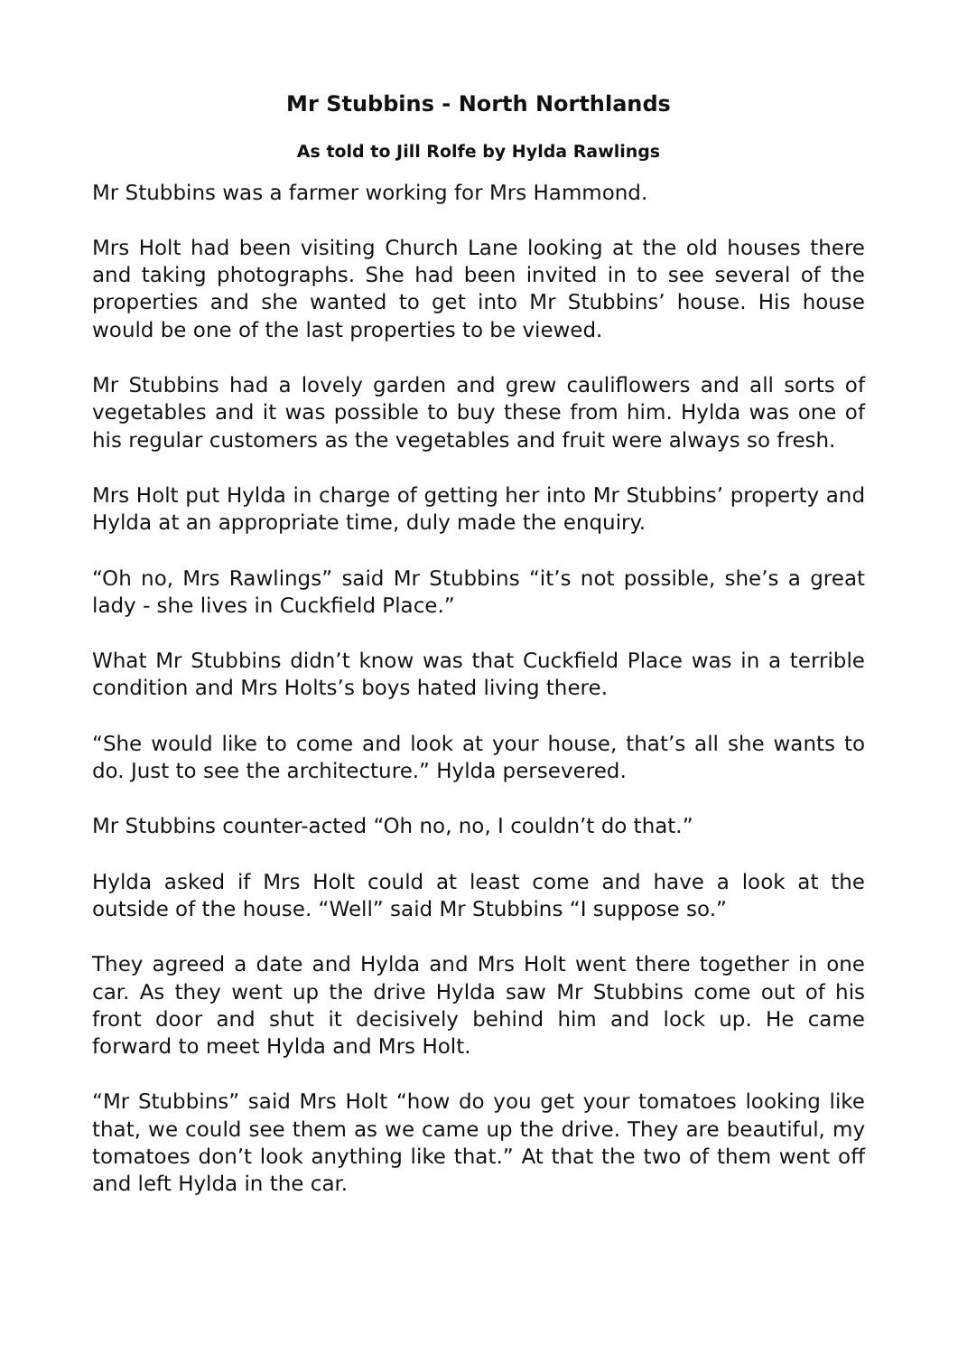Mr Stubbins - North Northlands
As told to Jill Rolfe by Hylda Rawlings
Mr Stubbins was a farmer working for Mrs Hammond.
Mrs Holt had been visiting Church Lane looking at the old houses there and taking photographs. She had been invited in to see several of the properties and she wanted to get into Mr Stubbins’ house. His house would be one of the last properties to be viewed.
Mr Stubbins had a lovely garden and grew cauliflowers and all sorts of vegetables and it was possible to buy these from him. Hylda was one of his regular customers as the vegetables and fruit were always so fresh.
Mrs Holt put Hylda in charge of getting her into Mr Stubbins’ property and Hylda at an appropriate time, duly made the enquiry.
“Oh no, Mrs Rawlings” said Mr Stubbins “it’s not possible, she’s a great lady - she lives in Cuckfield Place.”
What Mr Stubbins didn’t know was that Cuckfield Place was in a terrible condition and Mrs Holts’s boys hated living there.
“She would like to come and look at your house, that’s all she wants to do. Just to see the architecture.” Hylda persevered.
Mr Stubbins counter-acted “Oh no, no, I couldn’t do that.”
Hylda asked if Mrs Holt could at least come and have a look at the outside of the house. “Well” said Mr Stubbins “I suppose so.”
They agreed a date and Hylda and Mrs Holt went there together in one car. As they went up the drive Hylda saw Mr Stubbins come out of his front door and shut it decisively behind him and lock up. He came forward to meet Hylda and Mrs Holt.
“Mr Stubbins” said Mrs Holt “how do you get your tomatoes looking like that, we could see them as we came up the drive. They are beautiful, my tomatoes don’t look anything like that.” At that the two of them went off and left Hylda in the car.